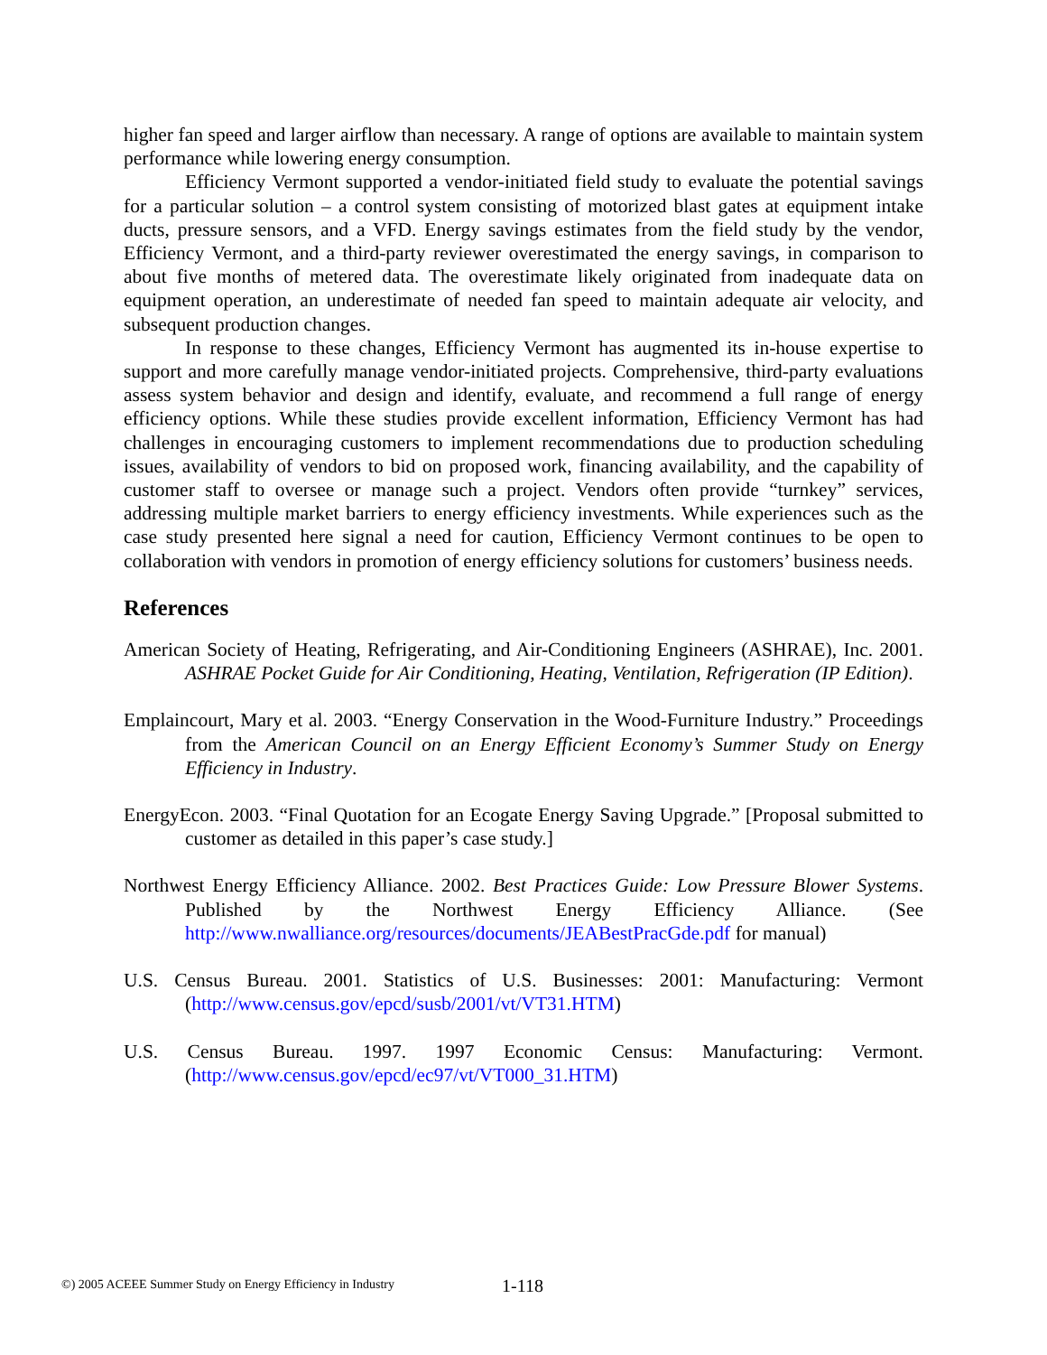higher fan speed and larger airflow than necessary. A range of options are available to maintain system performance while lowering energy consumption.
Efficiency Vermont supported a vendor-initiated field study to evaluate the potential savings for a particular solution – a control system consisting of motorized blast gates at equipment intake ducts, pressure sensors, and a VFD. Energy savings estimates from the field study by the vendor, Efficiency Vermont, and a third-party reviewer overestimated the energy savings, in comparison to about five months of metered data. The overestimate likely originated from inadequate data on equipment operation, an underestimate of needed fan speed to maintain adequate air velocity, and subsequent production changes.
In response to these changes, Efficiency Vermont has augmented its in-house expertise to support and more carefully manage vendor-initiated projects. Comprehensive, third-party evaluations assess system behavior and design and identify, evaluate, and recommend a full range of energy efficiency options. While these studies provide excellent information, Efficiency Vermont has had challenges in encouraging customers to implement recommendations due to production scheduling issues, availability of vendors to bid on proposed work, financing availability, and the capability of customer staff to oversee or manage such a project. Vendors often provide “turnkey” services, addressing multiple market barriers to energy efficiency investments. While experiences such as the case study presented here signal a need for caution, Efficiency Vermont continues to be open to collaboration with vendors in promotion of energy efficiency solutions for customers’ business needs.
References
American Society of Heating, Refrigerating, and Air-Conditioning Engineers (ASHRAE), Inc. 2001. ASHRAE Pocket Guide for Air Conditioning, Heating, Ventilation, Refrigeration (IP Edition).
Emplaincourt, Mary et al. 2003. “Energy Conservation in the Wood-Furniture Industry.” Proceedings from the American Council on an Energy Efficient Economy’s Summer Study on Energy Efficiency in Industry.
EnergyEcon. 2003. “Final Quotation for an Ecogate Energy Saving Upgrade.” [Proposal submitted to customer as detailed in this paper’s case study.]
Northwest Energy Efficiency Alliance. 2002. Best Practices Guide: Low Pressure Blower Systems. Published by the Northwest Energy Efficiency Alliance. (See http://www.nwalliance.org/resources/documents/JEABestPracGde.pdf for manual)
U.S. Census Bureau. 2001. Statistics of U.S. Businesses: 2001: Manufacturing: Vermont (http://www.census.gov/epcd/susb/2001/vt/VT31.HTM)
U.S. Census Bureau. 1997. 1997 Economic Census: Manufacturing: Vermont. (http://www.census.gov/epcd/ec97/vt/VT000_31.HTM)
©) 2005 ACEEE Summer Study on Energy Efficiency in Industry
1-118